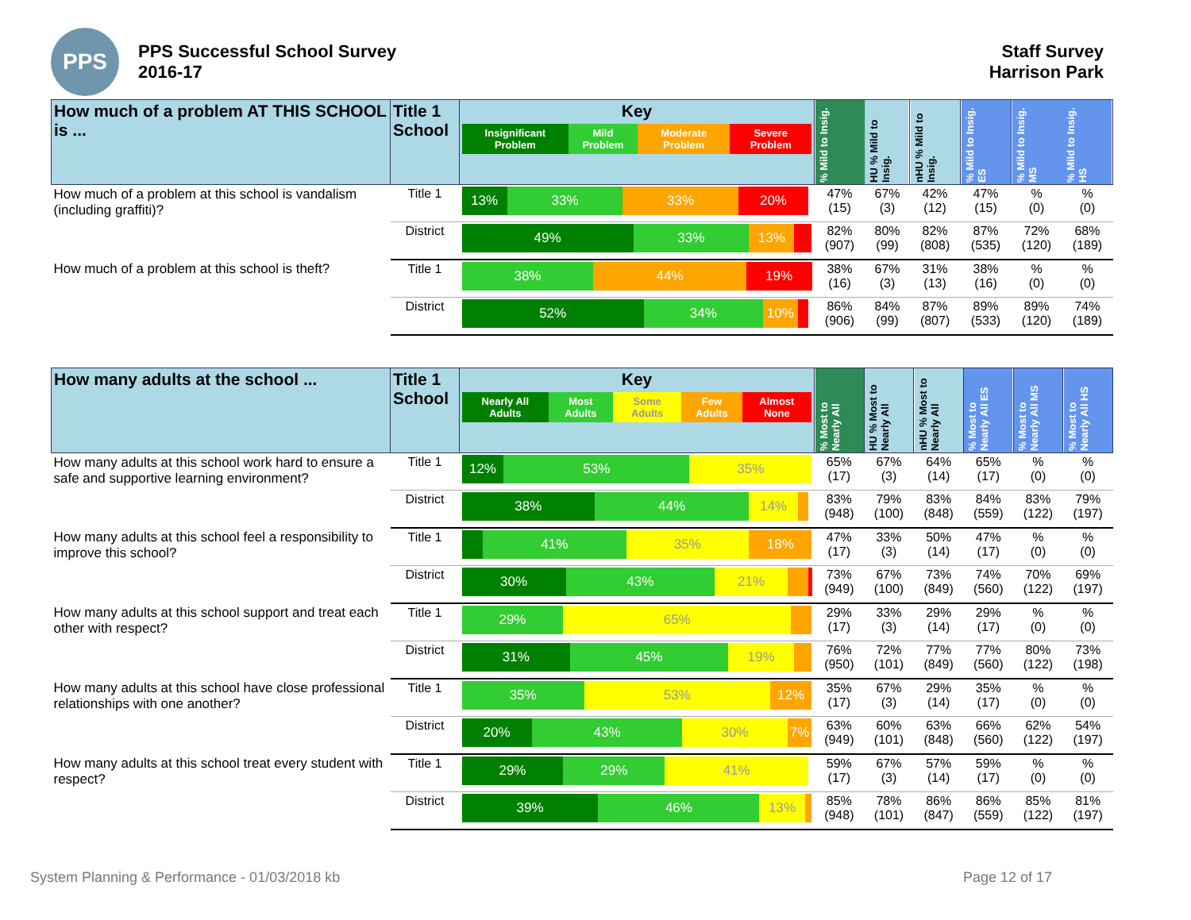PPS
PPS Successful School Survey
2016-17
Staff Survey
Harrison Park
| How much of a problem AT THIS SCHOOL is ... | Title 1 School | Key Insignificant Problem Mild Problem Moderate Problem Severe Problem | % Mild to Insig. | HU % Mild to Insig. | nHU % Mild to Insig. | % Mild to Insig. ES | % Mild to Insig. MS | % Mild to Insig. HS |
| --- | --- | --- | --- | --- | --- | --- | --- | --- |
| How much of a problem at this school is vandalism (including graffiti)? | Title 1 | 13% 33% 33% 20% | 47% (15) | 67% (3) | 42% (12) | 47% (15) | % (0) | % (0) |
| | District | 49% 33% 13% | 82% (907) | 80% (99) | 82% (808) | 87% (535) | 72% (120) | 68% (189) |
| How much of a problem at this school is theft? | Title 1 | 38% 44% 19% | 38% (16) | 67% (3) | 31% (13) | 38% (16) | % (0) | % (0) |
| | District | 52% 34% 10% | 86% (906) | 84% (99) | 87% (807) | 89% (533) | 89% (120) | 74% (189) |
| How many adults at the school ... | Title 1 School | Key Nearly All Adults Most Adults Some Adults Few Adults Almost None | % Most to Nearly All | HU % Most to Nearly All | nHU % Most to Nearly All | % Most to Nearly All ES | % Most to Nearly All MS | % Most to Nearly All HS |
| --- | --- | --- | --- | --- | --- | --- | --- | --- |
| How many adults at this school work hard to ensure a safe and supportive learning environment? | Title 1 | 12% 53% 35% | 65% (17) | 67% (3) | 64% (14) | 65% (17) | % (0) | % (0) |
| | District | 38% 44% 14% | 83% (948) | 79% (100) | 83% (848) | 84% (559) | 83% (122) | 79% (197) |
| How many adults at this school feel a responsibility to improve this school? | Title 1 | 41% 35% 18% | 47% (17) | 33% (3) | 50% (14) | 47% (17) | % (0) | % (0) |
| | District | 30% 43% 21% | 73% (949) | 67% (100) | 73% (849) | 74% (560) | 70% (122) | 69% (197) |
| How many adults at this school support and treat each other with respect? | Title 1 | 29% 65% | 29% (17) | 33% (3) | 29% (14) | 29% (17) | % (0) | % (0) |
| | District | 31% 45% 19% | 76% (950) | 72% (101) | 77% (849) | 77% (560) | 80% (122) | 73% (198) |
| How many adults at this school have close professional relationships with one another? | Title 1 | 35% 53% 12% | 35% (17) | 67% (3) | 29% (14) | 35% (17) | % (0) | % (0) |
| | District | 20% 43% 30% 7% | 63% (949) | 60% (101) | 63% (848) | 66% (560) | 62% (122) | 54% (197) |
| How many adults at this school treat every student with respect? | Title 1 | 29% 29% 41% | 59% (17) | 67% (3) | 57% (14) | 59% (17) | % (0) | % (0) |
| | District | 39% 46% 13% | 85% (948) | 78% (101) | 86% (847) | 86% (559) | 85% (122) | 81% (197) |
System Planning & Performance - 01/03/2018 kb Page 12 of 17